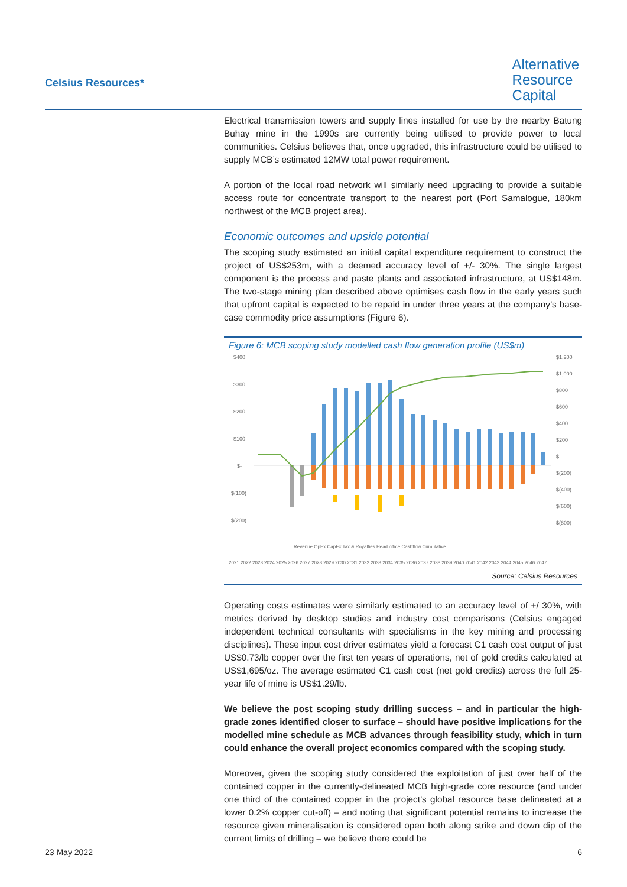Celsius Resources*
Alternative
Resource
Capital
Electrical transmission towers and supply lines installed for use by the nearby Batung Buhay mine in the 1990s are currently being utilised to provide power to local communities. Celsius believes that, once upgraded, this infrastructure could be utilised to supply MCB’s estimated 12MW total power requirement.
A portion of the local road network will similarly need upgrading to provide a suitable access route for concentrate transport to the nearest port (Port Samalogue, 180km northwest of the MCB project area).
Economic outcomes and upside potential
The scoping study estimated an initial capital expenditure requirement to construct the project of US$253m, with a deemed accuracy level of +/- 30%. The single largest component is the process and paste plants and associated infrastructure, at US$148m. The two-stage mining plan described above optimises cash flow in the early years such that upfront capital is expected to be repaid in under three years at the company’s base-case commodity price assumptions (Figure 6).
Figure 6: MCB scoping study modelled cash flow generation profile (US$m)
$400
$300
$200
$100
$-
$(100)
$(200)
$1,200
$1,000
$800
$600
$400
$200
$-
$(200)
$(400)
$(600)
$(800)
Revenue OpEx CapEx Tax & Royalties Head office Cashflow Cumulative
2021 2022 2023 2024 2025 2026 2027 2028 2029 2030 2031 2032 2033 2034 2035 2036 2037 2038 2039 2040 2041 2042 2043 2044 2045 2046 2047
Source: Celsius Resources
Operating costs estimates were similarly estimated to an accuracy level of +/ 30%, with metrics derived by desktop studies and industry cost comparisons (Celsius engaged independent technical consultants with specialisms in the key mining and processing disciplines). These input cost driver estimates yield a forecast C1 cash cost output of just US$0.73/lb copper over the first ten years of operations, net of gold credits calculated at US$1,695/oz. The average estimated C1 cash cost (net gold credits) across the full 25-year life of mine is US$1.29/lb.
We believe the post scoping study drilling success – and in particular the high-grade zones identified closer to surface – should have positive implications for the modelled mine schedule as MCB advances through feasibility study, which in turn could enhance the overall project economics compared with the scoping study.
Moreover, given the scoping study considered the exploitation of just over half of the contained copper in the currently-delineated MCB high-grade core resource (and under one third of the contained copper in the project’s global resource base delineated at a lower 0.2% copper cut-off) – and noting that significant potential remains to increase the resource given mineralisation is considered open both along strike and down dip of the current limits of drilling – we believe there could be
23 May 2022 6